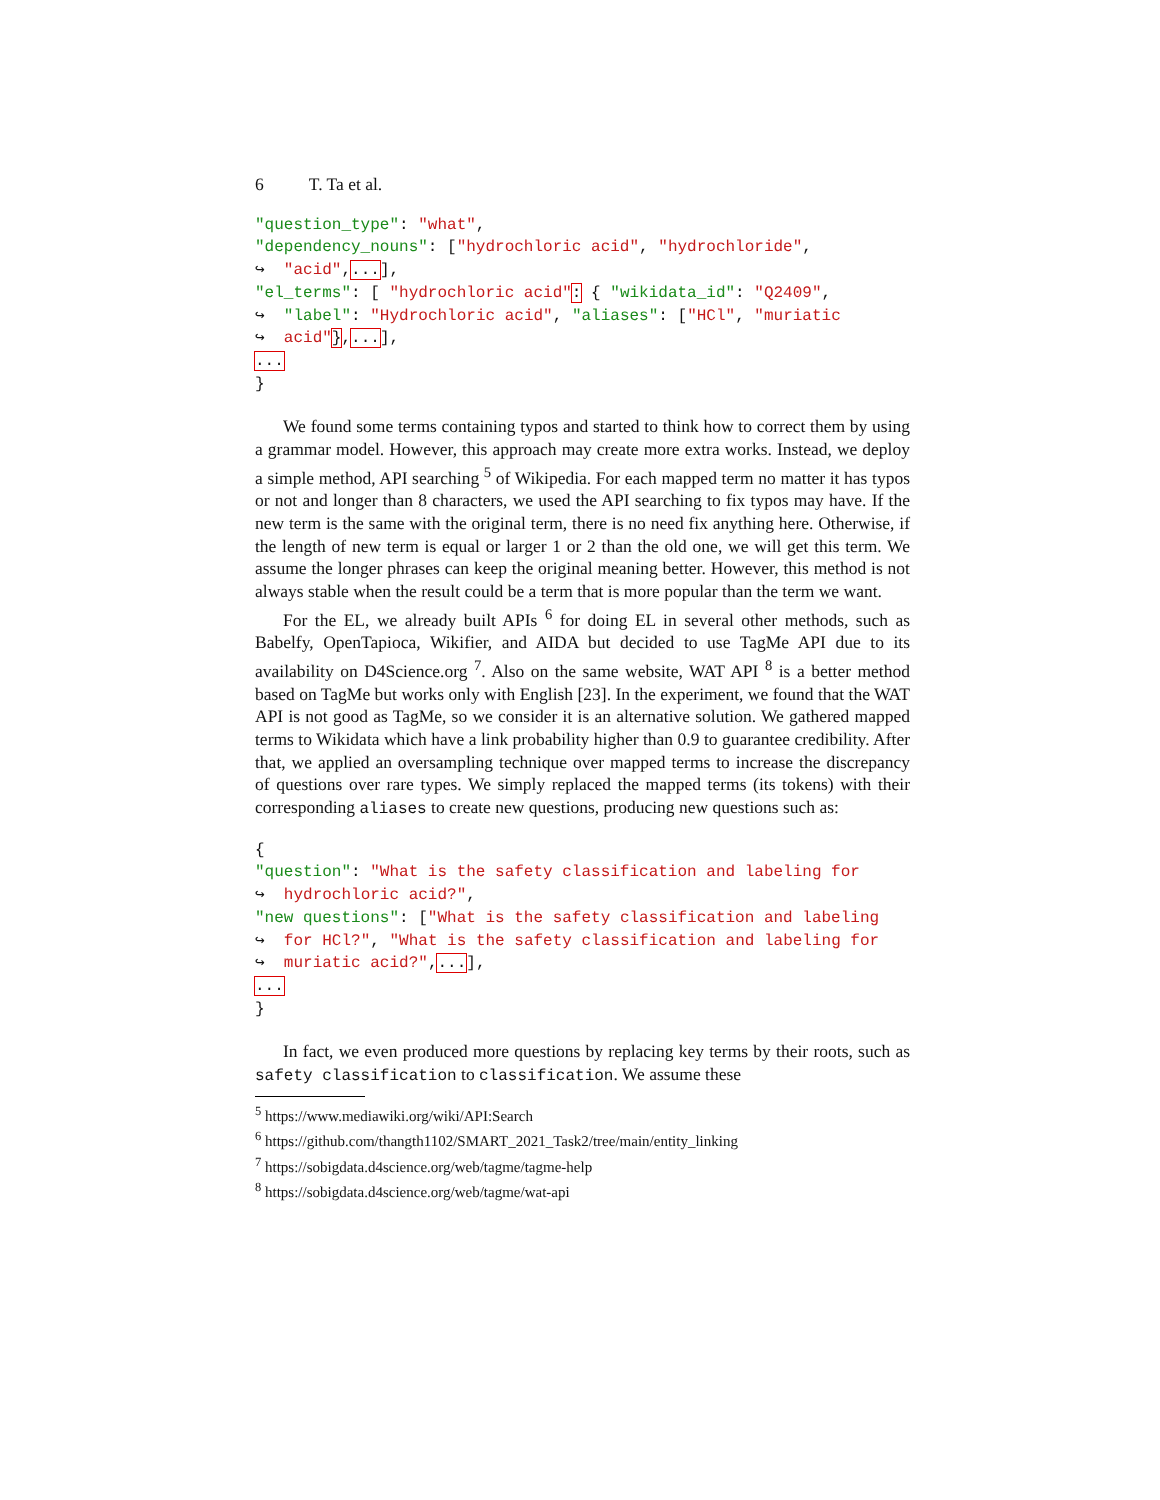6 T. Ta et al.
"question_type": "what",
"dependency_nouns": ["hydrochloric acid", "hydrochloride",
↪  "acid",...],
"el_terms": [ "hydrochloric acid": { "wikidata_id": "Q2409",
↪  "label": "Hydrochloric acid", "aliases": ["HCl", "muriatic
↪  acid"},...],
...
}
We found some terms containing typos and started to think how to correct them by using a grammar model. However, this approach may create more extra works. Instead, we deploy a simple method, API searching <sup>5</sup> of Wikipedia. For each mapped term no matter it has typos or not and longer than 8 characters, we used the API searching to fix typos may have. If the new term is the same with the original term, there is no need fix anything here. Otherwise, if the length of new term is equal or larger 1 or 2 than the old one, we will get this term. We assume the longer phrases can keep the original meaning better. However, this method is not always stable when the result could be a term that is more popular than the term we want.
For the EL, we already built APIs <sup>6</sup> for doing EL in several other methods, such as Babelfy, OpenTapioca, Wikifier, and AIDA but decided to use TagMe API due to its availability on D4Science.org <sup>7</sup>. Also on the same website, WAT API <sup>8</sup> is a better method based on TagMe but works only with English [23]. In the experiment, we found that the WAT API is not good as TagMe, so we consider it is an alternative solution. We gathered mapped terms to Wikidata which have a link probability higher than 0.9 to guarantee credibility. After that, we applied an oversampling technique over mapped terms to increase the discrepancy of questions over rare types. We simply replaced the mapped terms (its tokens) with their corresponding aliases to create new questions, producing new questions such as:
{
"question": "What is the safety classification and labeling for
↪  hydrochloric acid?",
"new questions": ["What is the safety classification and labeling
↪  for HCl?", "What is the safety classification and labeling for
↪  muriatic acid?",...],
...
}
In fact, we even produced more questions by replacing key terms by their roots, such as safety classification to classification. We assume these
<sup>5</sup> https://www.mediawiki.org/wiki/API:Search
<sup>6</sup> https://github.com/thangth1102/SMART_2021_Task2/tree/main/entity_linking
<sup>7</sup> https://sobigdata.d4science.org/web/tagme/tagme-help
<sup>8</sup> https://sobigdata.d4science.org/web/tagme/wat-api